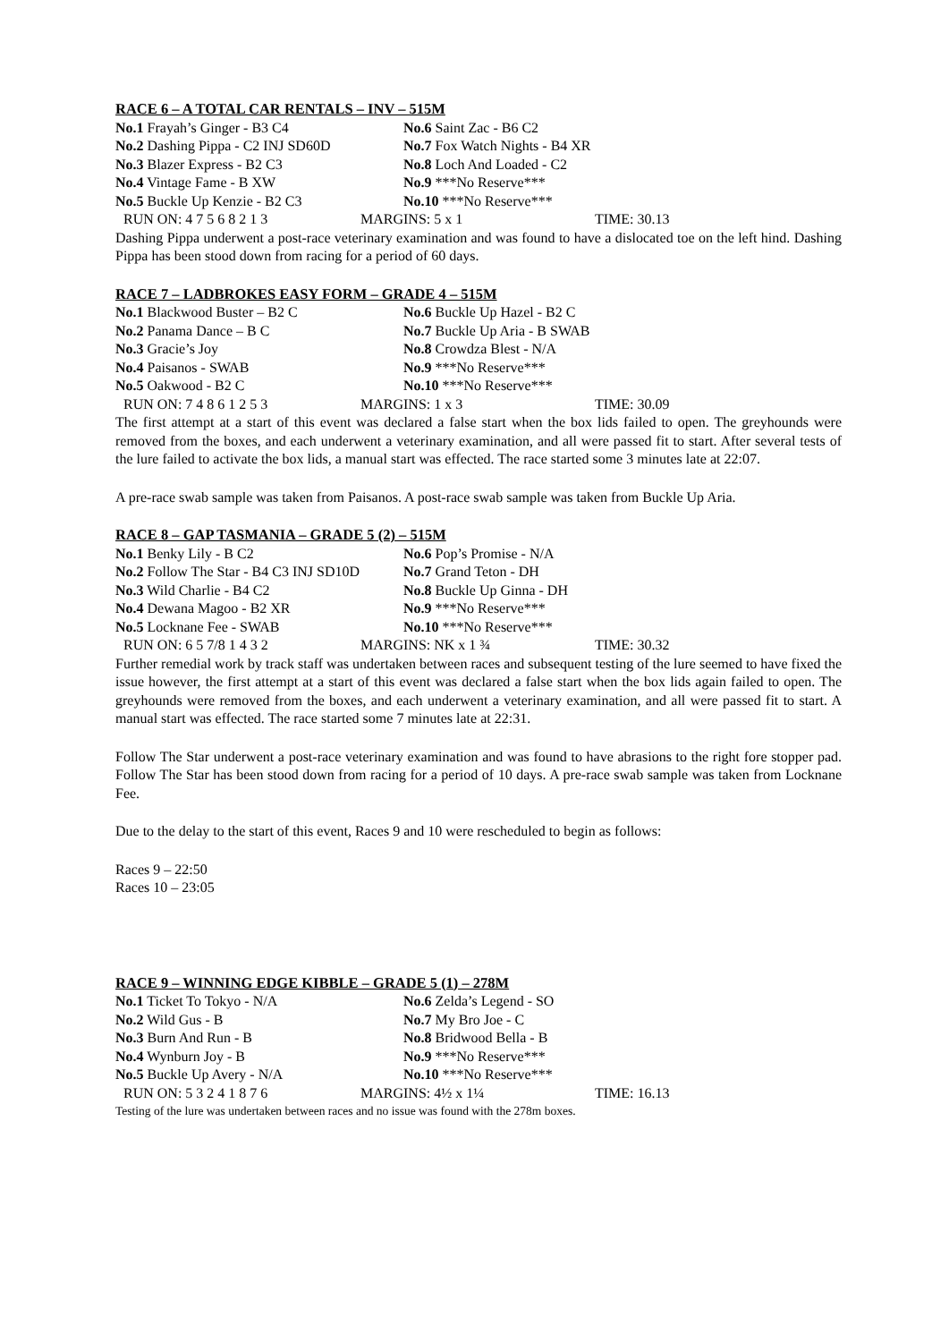RACE 6 – A TOTAL CAR RENTALS – INV – 515M
| No.1 Frayah’s Ginger - B3 C4 | No.6 Saint Zac - B6 C2 |
| No.2 Dashing Pippa - C2 INJ SD60D | No.7 Fox Watch Nights - B4 XR |
| No.3 Blazer Express - B2 C3 | No.8 Loch And Loaded - C2 |
| No.4 Vintage Fame - B XW | No.9 ***No Reserve*** |
| No.5 Buckle Up Kenzie - B2 C3 | No.10 ***No Reserve*** |
| RUN ON: 4 7 5 6 8 2 1 3 | MARGINS: 5 x 1 | TIME: 30.13 |
Dashing Pippa underwent a post-race veterinary examination and was found to have a dislocated toe on the left hind. Dashing Pippa has been stood down from racing for a period of 60 days.
RACE 7 – LADBROKES EASY FORM – GRADE 4 – 515M
| No.1 Blackwood Buster – B2 C | No.6 Buckle Up Hazel - B2 C |
| No.2 Panama Dance – B C | No.7 Buckle Up Aria - B SWAB |
| No.3 Gracie’s Joy | No.8 Crowdza Blest - N/A |
| No.4 Paisanos - SWAB | No.9 ***No Reserve*** |
| No.5 Oakwood - B2 C | No.10 ***No Reserve*** |
| RUN ON: 7 4 8 6 1 2 5 3 | MARGINS: 1 x 3 | TIME: 30.09 |
The first attempt at a start of this event was declared a false start when the box lids failed to open. The greyhounds were removed from the boxes, and each underwent a veterinary examination, and all were passed fit to start. After several tests of the lure failed to activate the box lids, a manual start was effected. The race started some 3 minutes late at 22:07.
A pre-race swab sample was taken from Paisanos. A post-race swab sample was taken from Buckle Up Aria.
RACE 8 – GAP TASMANIA – GRADE 5 (2) – 515M
| No.1 Benky Lily - B C2 | No.6 Pop’s Promise - N/A |
| No.2 Follow The Star - B4 C3 INJ SD10D | No.7 Grand Teton - DH |
| No.3 Wild Charlie - B4 C2 | No.8 Buckle Up Ginna - DH |
| No.4 Dewana Magoo - B2 XR | No.9 ***No Reserve*** |
| No.5 Locknane Fee - SWAB | No.10 ***No Reserve*** |
| RUN ON: 6 5 7/8 1 4 3 2 | MARGINS: NK x 1 ¾ | TIME: 30.32 |
Further remedial work by track staff was undertaken between races and subsequent testing of the lure seemed to have fixed the issue however, the first attempt at a start of this event was declared a false start when the box lids again failed to open. The greyhounds were removed from the boxes, and each underwent a veterinary examination, and all were passed fit to start. A manual start was effected. The race started some 7 minutes late at 22:31.
Follow The Star underwent a post-race veterinary examination and was found to have abrasions to the right fore stopper pad. Follow The Star has been stood down from racing for a period of 10 days. A pre-race swab sample was taken from Locknane Fee.
Due to the delay to the start of this event, Races 9 and 10 were rescheduled to begin as follows:
Races 9 – 22:50
Races 10 – 23:05
RACE 9 – WINNING EDGE KIBBLE – GRADE 5 (1) – 278M
| No.1 Ticket To Tokyo - N/A | No.6 Zelda’s Legend - SO |
| No.2 Wild Gus - B | No.7 My Bro Joe - C |
| No.3 Burn And Run - B | No.8 Bridwood Bella - B |
| No.4 Wynburn Joy - B | No.9 ***No Reserve*** |
| No.5 Buckle Up Avery - N/A | No.10 ***No Reserve*** |
| RUN ON: 5 3 2 4 1 8 7 6 | MARGINS: 4½ x 1¼ | TIME: 16.13 |
Testing of the lure was undertaken between races and no issue was found with the 278m boxes.